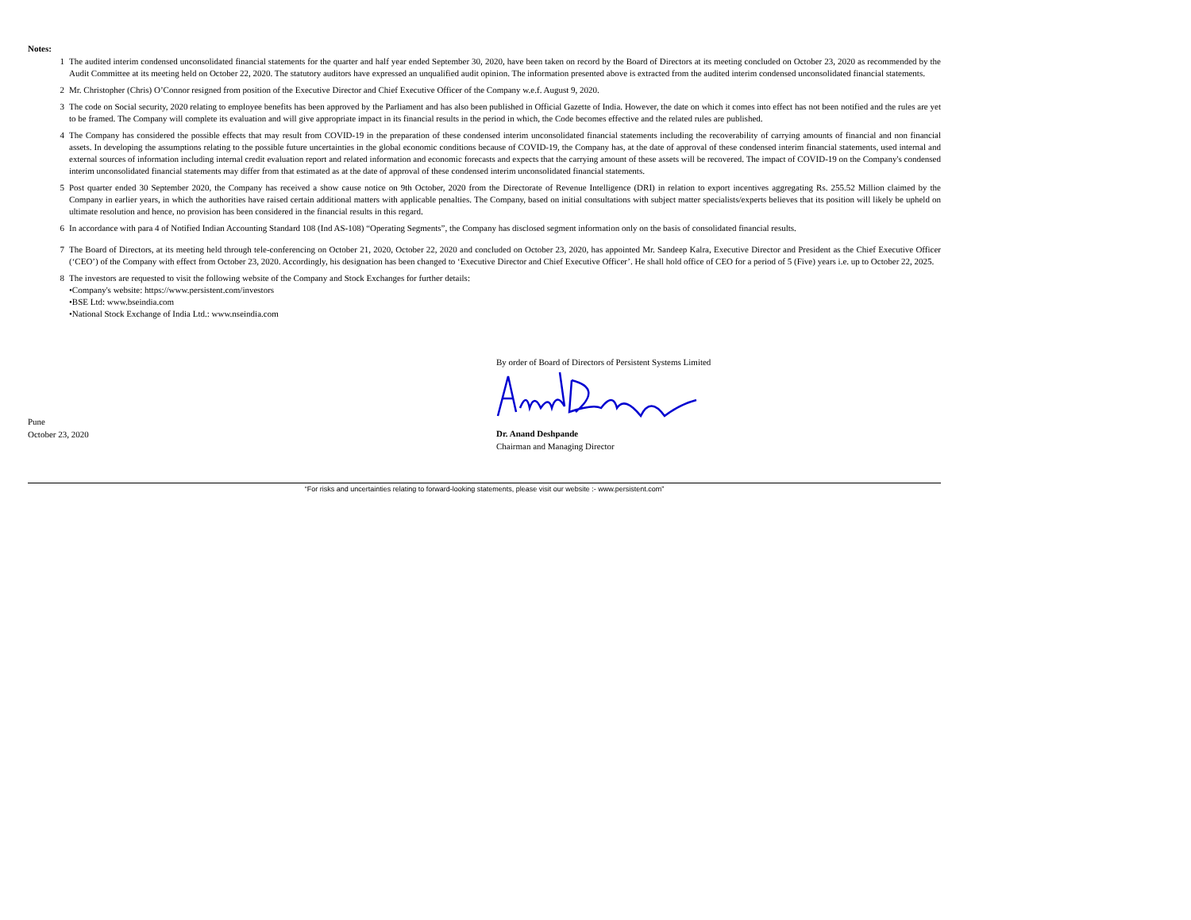Notes:
1 The audited interim condensed unconsolidated financial statements for the quarter and half year ended September 30, 2020, have been taken on record by the Board of Directors at its meeting concluded on October 23, 2020 as recommended by the Audit Committee at its meeting held on October 22, 2020. The statutory auditors have expressed an unqualified audit opinion. The information presented above is extracted from the audited interim condensed unconsolidated financial statements.
2 Mr. Christopher (Chris) O’Connor resigned from position of the Executive Director and Chief Executive Officer of the Company w.e.f. August 9, 2020.
3 The code on Social security, 2020 relating to employee benefits has been approved by the Parliament and has also been published in Official Gazette of India. However, the date on which it comes into effect has not been notified and the rules are yet to be framed. The Company will complete its evaluation and will give appropriate impact in its financial results in the period in which, the Code becomes effective and the related rules are published.
4 The Company has considered the possible effects that may result from COVID-19 in the preparation of these condensed interim unconsolidated financial statements including the recoverability of carrying amounts of financial and non financial assets. In developing the assumptions relating to the possible future uncertainties in the global economic conditions because of COVID-19, the Company has, at the date of approval of these condensed interim financial statements, used internal and external sources of information including internal credit evaluation report and related information and economic forecasts and expects that the carrying amount of these assets will be recovered. The impact of COVID-19 on the Company's condensed interim unconsolidated financial statements may differ from that estimated as at the date of approval of these condensed interim unconsolidated financial statements.
5 Post quarter ended 30 September 2020, the Company has received a show cause notice on 9th October, 2020 from the Directorate of Revenue Intelligence (DRI) in relation to export incentives aggregating Rs. 255.52 Million claimed by the Company in earlier years, in which the authorities have raised certain additional matters with applicable penalties. The Company, based on initial consultations with subject matter specialists/experts believes that its position will likely be upheld on ultimate resolution and hence, no provision has been considered in the financial results in this regard.
6 In accordance with para 4 of Notified Indian Accounting Standard 108 (Ind AS-108) “Operating Segments”, the Company has disclosed segment information only on the basis of consolidated financial results.
7 The Board of Directors, at its meeting held through tele-conferencing on October 21, 2020, October 22, 2020 and concluded on October 23, 2020, has appointed Mr. Sandeep Kalra, Executive Director and President as the Chief Executive Officer (‘CEO’) of the Company with effect from October 23, 2020. Accordingly, his designation has been changed to ‘Executive Director and Chief Executive Officer’. He shall hold office of CEO for a period of 5 (Five) years i.e. up to October 22, 2025.
8 The investors are requested to visit the following website of the Company and Stock Exchanges for further details:
•Company's website: https://www.persistent.com/investors
•BSE Ltd: www.bseindia.com
•National Stock Exchange of India Ltd.: www.nseindia.com
Pune
October 23, 2020
By order of Board of Directors of Persistent Systems Limited
Dr. Anand Deshpande
Chairman and Managing Director
“For risks and uncertainties relating to forward-looking statements, please visit our website :- www.persistent.com”